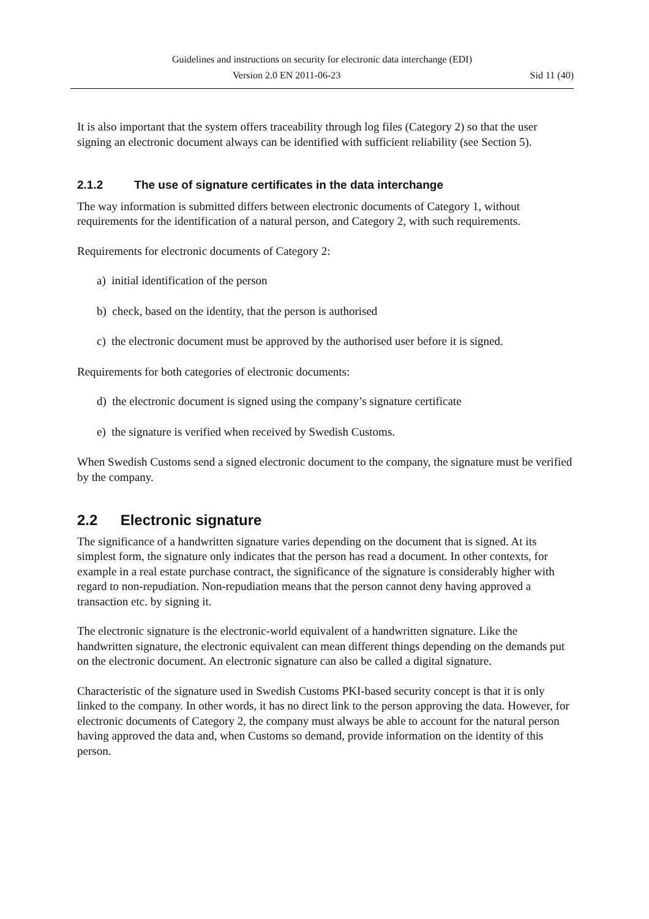Guidelines and instructions on security for electronic data interchange (EDI)
Version 2.0 EN 2011-06-23 Sid 11 (40)
It is also important that the system offers traceability through log files (Category 2) so that the user signing an electronic document always can be identified with sufficient reliability (see Section 5).
2.1.2 The use of signature certificates in the data interchange
The way information is submitted differs between electronic documents of Category 1, without requirements for the identification of a natural person, and Category 2, with such requirements.
Requirements for electronic documents of Category 2:
a) initial identification of the person
b) check, based on the identity, that the person is authorised
c) the electronic document must be approved by the authorised user before it is signed.
Requirements for both categories of electronic documents:
d) the electronic document is signed using the company’s signature certificate
e) the signature is verified when received by Swedish Customs.
When Swedish Customs send a signed electronic document to the company, the signature must be verified by the company.
2.2 Electronic signature
The significance of a handwritten signature varies depending on the document that is signed. At its simplest form, the signature only indicates that the person has read a document. In other contexts, for example in a real estate purchase contract, the significance of the signature is considerably higher with regard to non-repudiation. Non-repudiation means that the person cannot deny having approved a transaction etc. by signing it.
The electronic signature is the electronic-world equivalent of a handwritten signature. Like the handwritten signature, the electronic equivalent can mean different things depending on the demands put on the electronic document. An electronic signature can also be called a digital signature.
Characteristic of the signature used in Swedish Customs PKI-based security concept is that it is only linked to the company. In other words, it has no direct link to the person approving the data. However, for electronic documents of Category 2, the company must always be able to account for the natural person having approved the data and, when Customs so demand, provide information on the identity of this person.